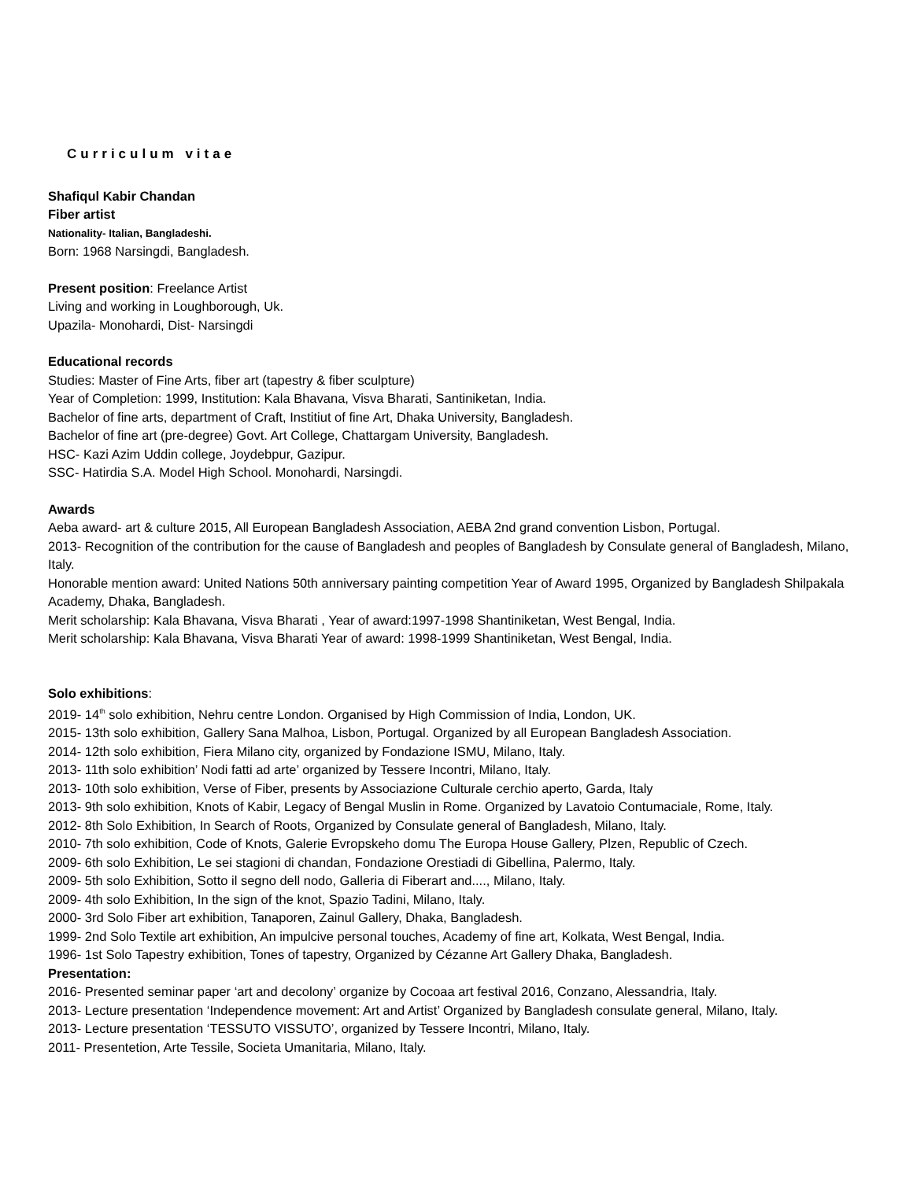Curriculum vitae
Shafiqul Kabir Chandan
Fiber artist
Nationality- Italian, Bangladeshi.
Born: 1968 Narsingdi, Bangladesh.
Present position: Freelance Artist
Living and working in Loughborough, Uk.
Upazila- Monohardi, Dist- Narsingdi
Educational records
Studies: Master of Fine Arts, fiber art (tapestry & fiber sculpture)
Year of Completion: 1999, Institution: Kala Bhavana, Visva Bharati, Santiniketan, India.
Bachelor of fine arts, department of Craft, Institiut of fine Art, Dhaka University, Bangladesh.
Bachelor of fine art (pre-degree) Govt. Art College, Chattargam University, Bangladesh.
HSC- Kazi Azim Uddin college, Joydebpur, Gazipur.
SSC- Hatirdia S.A. Model High School. Monohardi, Narsingdi.
Awards
Aeba award- art & culture 2015, All European Bangladesh Association, AEBA 2nd grand convention Lisbon, Portugal.
2013- Recognition of the contribution for the cause of Bangladesh and peoples of Bangladesh by Consulate general of Bangladesh, Milano, Italy.
Honorable mention award: United Nations 50th anniversary painting competition Year of Award 1995, Organized by Bangladesh Shilpakala Academy, Dhaka, Bangladesh.
Merit scholarship: Kala Bhavana, Visva Bharati , Year of award:1997-1998 Shantiniketan, West Bengal, India.
Merit scholarship: Kala Bhavana, Visva Bharati Year of award: 1998-1999 Shantiniketan, West Bengal, India.
Solo exhibitions:
2019- 14<sup>th</sup> solo exhibition, Nehru centre London. Organised by High Commission of India, London, UK.
2015- 13th solo exhibition, Gallery Sana Malhoa, Lisbon, Portugal. Organized by all European Bangladesh Association.
2014- 12th solo exhibition, Fiera Milano city, organized by Fondazione ISMU, Milano, Italy.
2013- 11th solo exhibition’ Nodi fatti ad arte’ organized by Tessere Incontri, Milano, Italy.
2013- 10th solo exhibition, Verse of Fiber, presents by Associazione Culturale cerchio aperto, Garda, Italy
2013- 9th solo exhibition, Knots of Kabir, Legacy of Bengal Muslin in Rome. Organized by Lavatoio Contumaciale, Rome, Italy.
2012- 8th Solo Exhibition, In Search of Roots, Organized by Consulate general of Bangladesh, Milano, Italy.
2010- 7th solo exhibition, Code of Knots, Galerie Evropskeho domu The Europa House Gallery, Plzen, Republic of Czech.
2009- 6th solo Exhibition, Le sei stagioni di chandan, Fondazione Orestiadi di Gibellina, Palermo, Italy.
2009- 5th solo Exhibition, Sotto il segno dell nodo, Galleria di Fiberart and...., Milano, Italy.
2009- 4th solo Exhibition, In the sign of the knot, Spazio Tadini, Milano, Italy.
2000- 3rd Solo Fiber art exhibition, Tanaporen, Zainul Gallery, Dhaka, Bangladesh.
1999- 2nd Solo Textile art exhibition, An impulcive personal touches, Academy of fine art, Kolkata, West Bengal, India.
1996- 1st Solo Tapestry exhibition, Tones of tapestry, Organized by Cézanne Art Gallery Dhaka, Bangladesh.
Presentation:
2016- Presented seminar paper ‘art and decolony’ organize by Cocoaa art festival 2016, Conzano, Alessandria, Italy.
2013- Lecture presentation ‘Independence movement: Art and Artist’ Organized by Bangladesh consulate general, Milano, Italy.
2013- Lecture presentation ‘TESSUTO VISSUTO’, organized by Tessere Incontri, Milano, Italy.
2011- Presentetion, Arte Tessile, Societa Umanitaria, Milano, Italy.